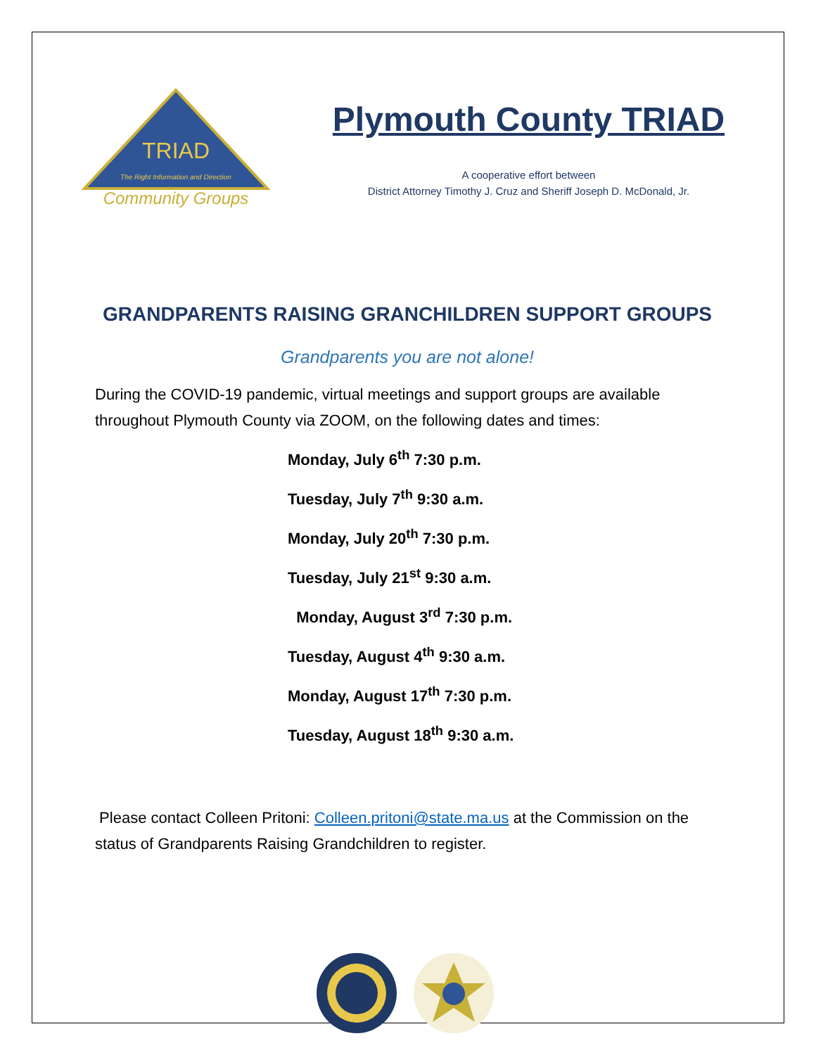TRIAD
The Right Information and Direction
Community Groups
Plymouth County TRIAD
A cooperative effort between
District Attorney Timothy J. Cruz and Sheriff Joseph D. McDonald, Jr.
GRANDPARENTS RAISING GRANCHILDREN SUPPORT GROUPS
Grandparents you are not alone!
During the COVID-19 pandemic, virtual meetings and support groups are available throughout Plymouth County via ZOOM, on the following dates and times:
Monday, July 6<sup>th</sup> 7:30 p.m.
Tuesday, July 7<sup>th</sup> 9:30 a.m.
Monday, July 20<sup>th</sup> 7:30 p.m.
Tuesday, July 21<sup>st</sup> 9:30 a.m.
Monday, August 3<sup>rd</sup> 7:30 p.m.
Tuesday, August 4<sup>th</sup> 9:30 a.m.
Monday, August 17<sup>th</sup> 7:30 p.m.
Tuesday, August 18<sup>th</sup> 9:30 a.m.
Please contact Colleen Pritoni: Colleen.pritoni@state.ma.us at the Commission on the status of Grandparents Raising Grandchildren to register.